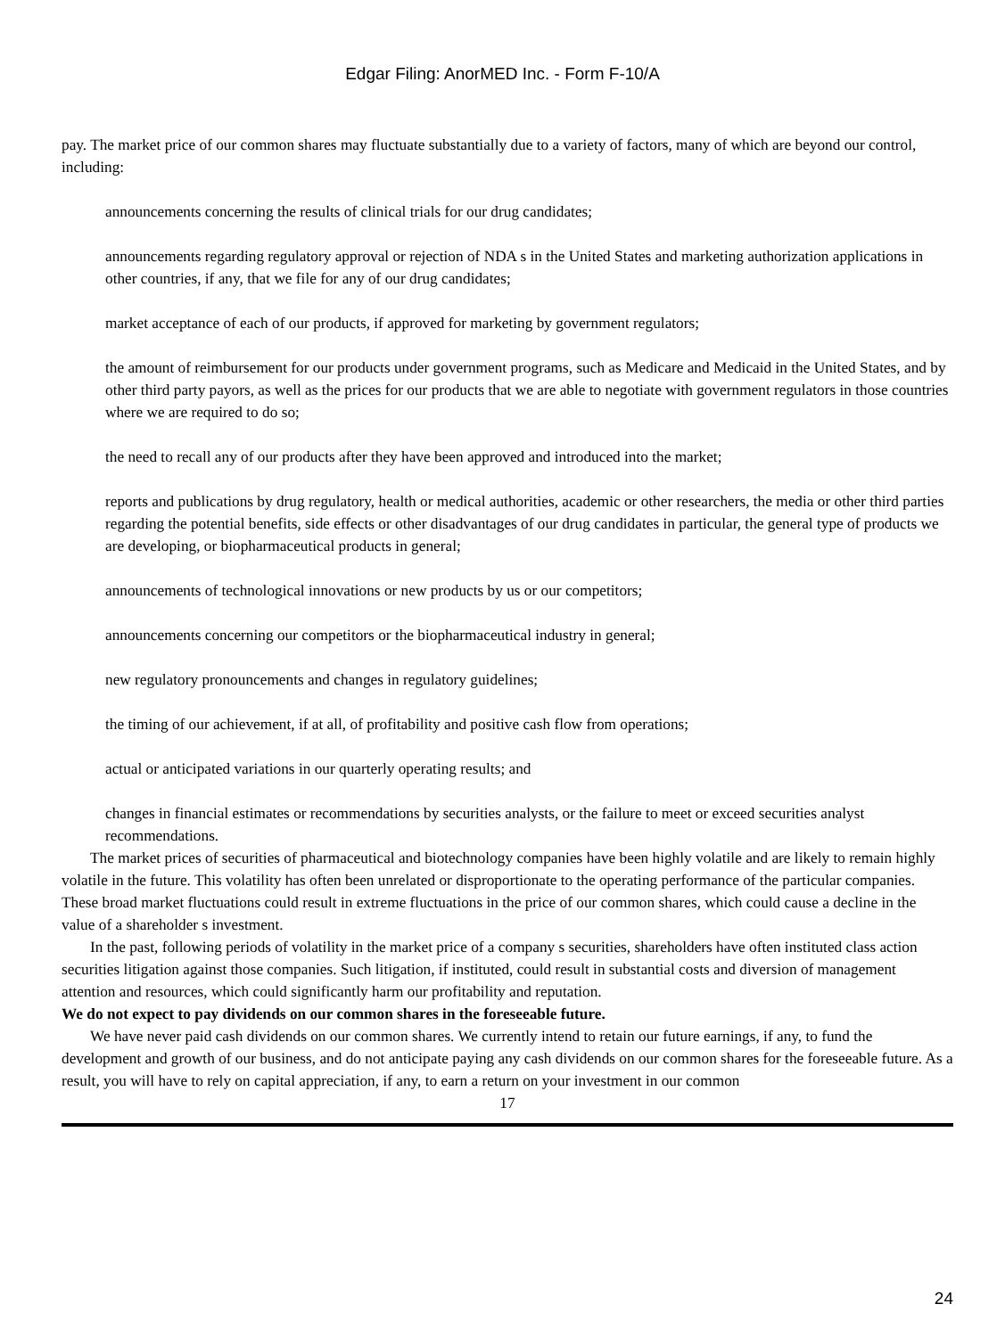Edgar Filing: AnorMED Inc. - Form F-10/A
pay. The market price of our common shares may fluctuate substantially due to a variety of factors, many of which are beyond our control, including:
announcements concerning the results of clinical trials for our drug candidates;
announcements regarding regulatory approval or rejection of NDA s in the United States and marketing authorization applications in other countries, if any, that we file for any of our drug candidates;
market acceptance of each of our products, if approved for marketing by government regulators;
the amount of reimbursement for our products under government programs, such as Medicare and Medicaid in the United States, and by other third party payors, as well as the prices for our products that we are able to negotiate with government regulators in those countries where we are required to do so;
the need to recall any of our products after they have been approved and introduced into the market;
reports and publications by drug regulatory, health or medical authorities, academic or other researchers, the media or other third parties regarding the potential benefits, side effects or other disadvantages of our drug candidates in particular, the general type of products we are developing, or biopharmaceutical products in general;
announcements of technological innovations or new products by us or our competitors;
announcements concerning our competitors or the biopharmaceutical industry in general;
new regulatory pronouncements and changes in regulatory guidelines;
the timing of our achievement, if at all, of profitability and positive cash flow from operations;
actual or anticipated variations in our quarterly operating results; and
changes in financial estimates or recommendations by securities analysts, or the failure to meet or exceed securities analyst recommendations.
The market prices of securities of pharmaceutical and biotechnology companies have been highly volatile and are likely to remain highly volatile in the future. This volatility has often been unrelated or disproportionate to the operating performance of the particular companies. These broad market fluctuations could result in extreme fluctuations in the price of our common shares, which could cause a decline in the value of a shareholder s investment.
In the past, following periods of volatility in the market price of a company s securities, shareholders have often instituted class action securities litigation against those companies. Such litigation, if instituted, could result in substantial costs and diversion of management attention and resources, which could significantly harm our profitability and reputation.
We do not expect to pay dividends on our common shares in the foreseeable future.
We have never paid cash dividends on our common shares. We currently intend to retain our future earnings, if any, to fund the development and growth of our business, and do not anticipate paying any cash dividends on our common shares for the foreseeable future. As a result, you will have to rely on capital appreciation, if any, to earn a return on your investment in our common
17
24